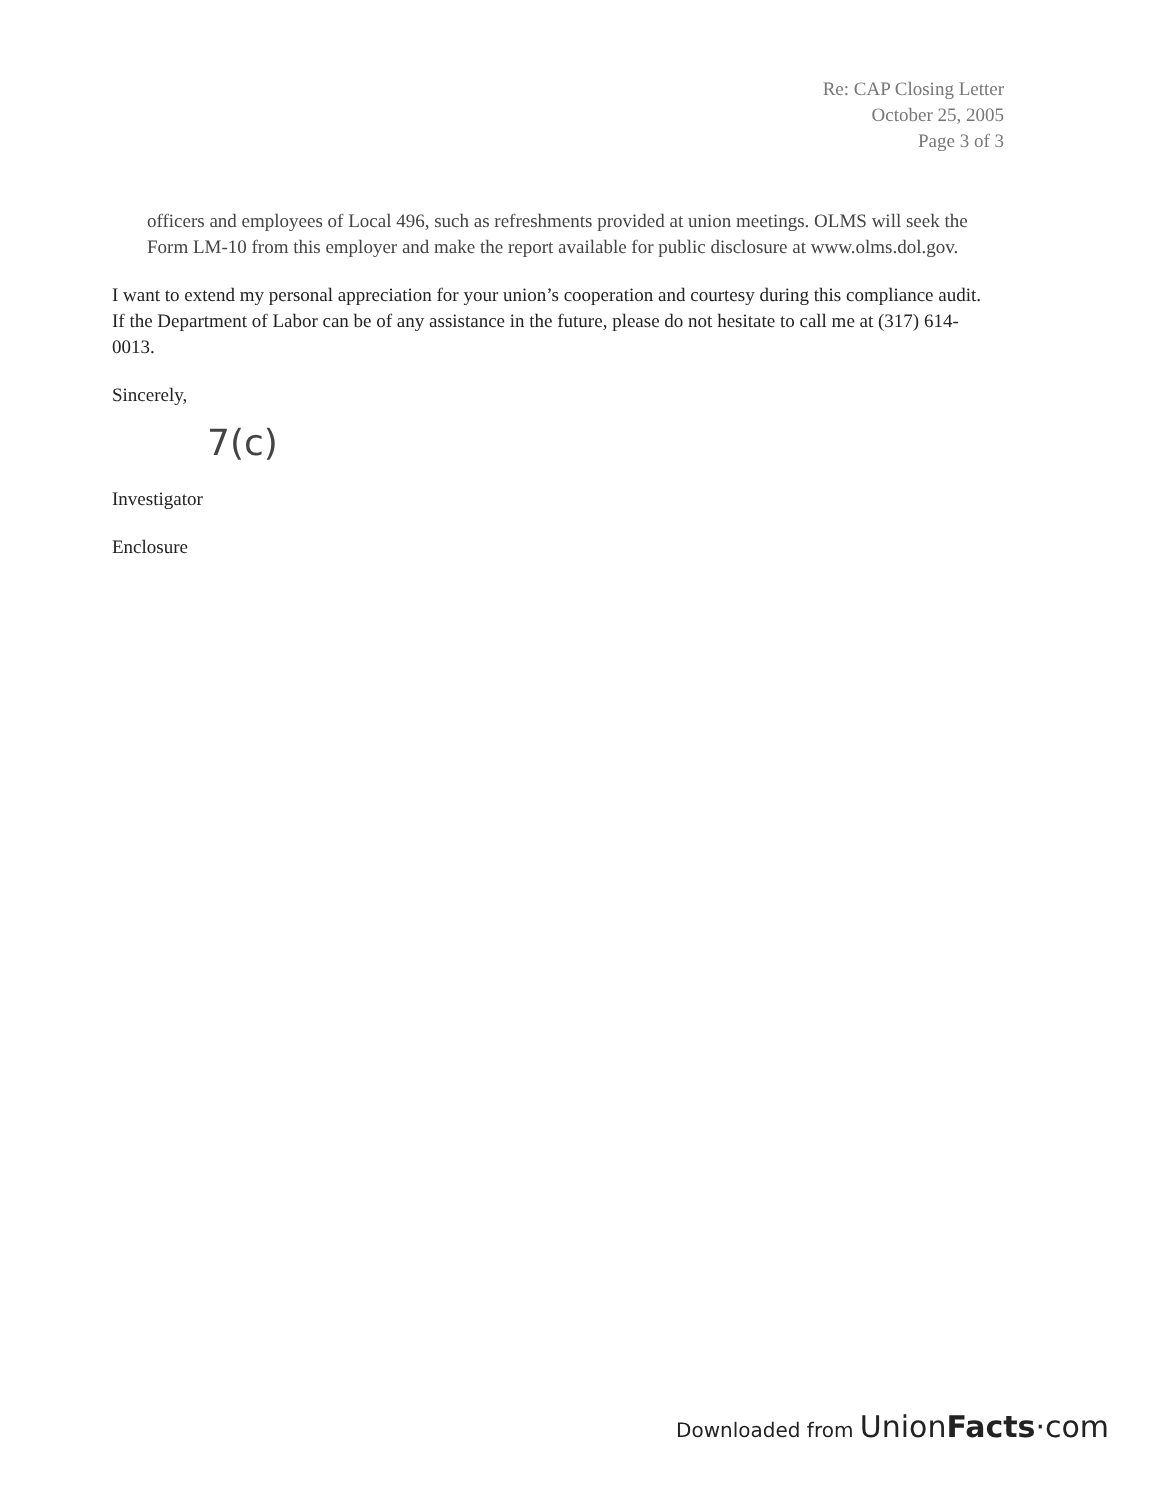Re: CAP Closing Letter
October 25, 2005
Page 3 of 3
officers and employees of Local 496, such as refreshments provided at union meetings. OLMS will seek the Form LM-10 from this employer and make the report available for public disclosure at www.olms.dol.gov.
I want to extend my personal appreciation for your union’s cooperation and courtesy during this compliance audit. If the Department of Labor can be of any assistance in the future, please do not hesitate to call me at (317) 614-0013.
Sincerely,
7(c)
Investigator
Enclosure
Downloaded from UnionFacts·com